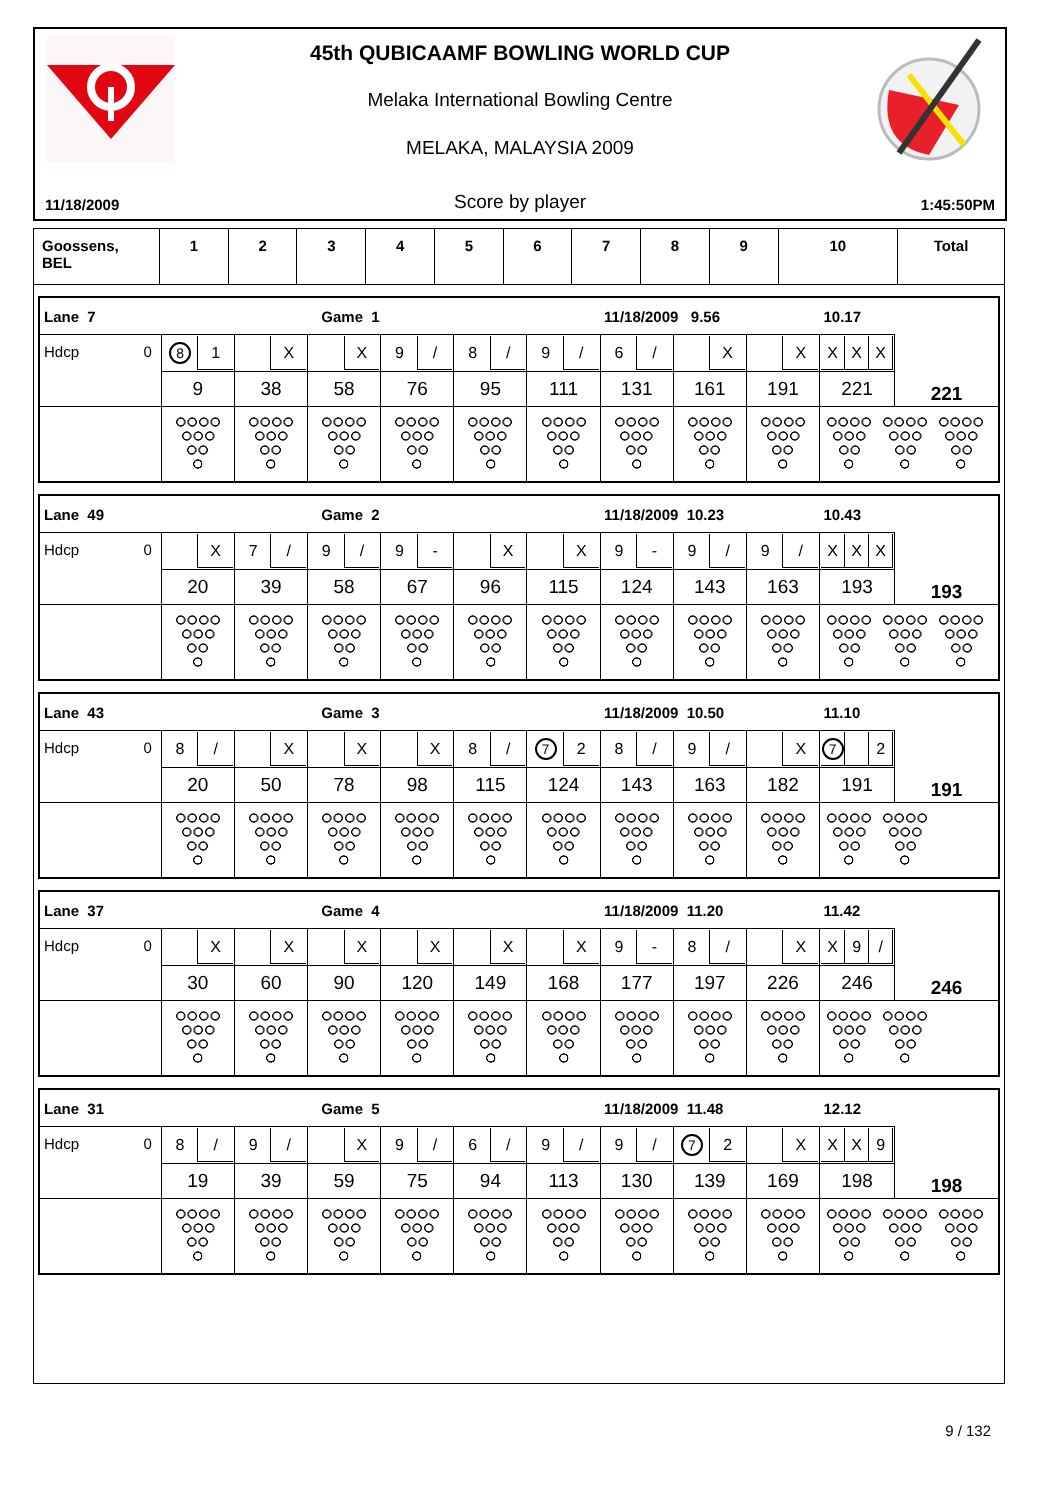45th QUBICAAMF BOWLING WORLD CUP
Melaka International Bowling Centre
MELAKA, MALAYSIA 2009
11/18/2009 Score by player 1:45:50PM
| Goossens, BEL | 1 | 2 | 3 | 4 | 5 | 6 | 7 | 8 | 9 | 10 | Total |
| Lane 7 | Game 1 | | | | | | 11/18/2009 9.56 | | | 10.17 | |
| Hdcp 0 | 8 1 | X | X | 9 / | 8 / | 9 / | 6 / | X | X | X X X | |
| | 9 | 38 | 58 | 76 | 95 | 111 | 131 | 161 | 191 | 221 | 221 |
| Lane 49 | Game 2 | | | | | | 11/18/2009 10.23 | | | 10.43 | |
| Hdcp 0 | X | 7 / | 9 / | 9 - | X | X | 9 - | 9 / | 9 / | X X X | |
| | 20 | 39 | 58 | 67 | 96 | 115 | 124 | 143 | 163 | 193 | 193 |
| Lane 43 | Game 3 | | | | | | 11/18/2009 10.50 | | | 11.10 | |
| Hdcp 0 | 8 / | X | X | X | 8 / | 7 2 | 8 / | 9 / | X | 7 2 | |
| | 20 | 50 | 78 | 98 | 115 | 124 | 143 | 163 | 182 | 191 | 191 |
| Lane 37 | Game 4 | | | | | | 11/18/2009 11.20 | | | 11.42 | |
| Hdcp 0 | X | X | X | X | X | X | 9 - | 8 / | X | X 9 / | |
| | 30 | 60 | 90 | 120 | 149 | 168 | 177 | 197 | 226 | 246 | 246 |
| Lane 31 | Game 5 | | | | | | 11/18/2009 11.48 | | | 12.12 | |
| Hdcp 0 | 8 / | 9 / | X | 9 / | 6 / | 9 / | 9 / | 7 2 | X | X X 9 | |
| | 19 | 39 | 59 | 75 | 94 | 113 | 130 | 139 | 169 | 198 | 198 |
9 / 132